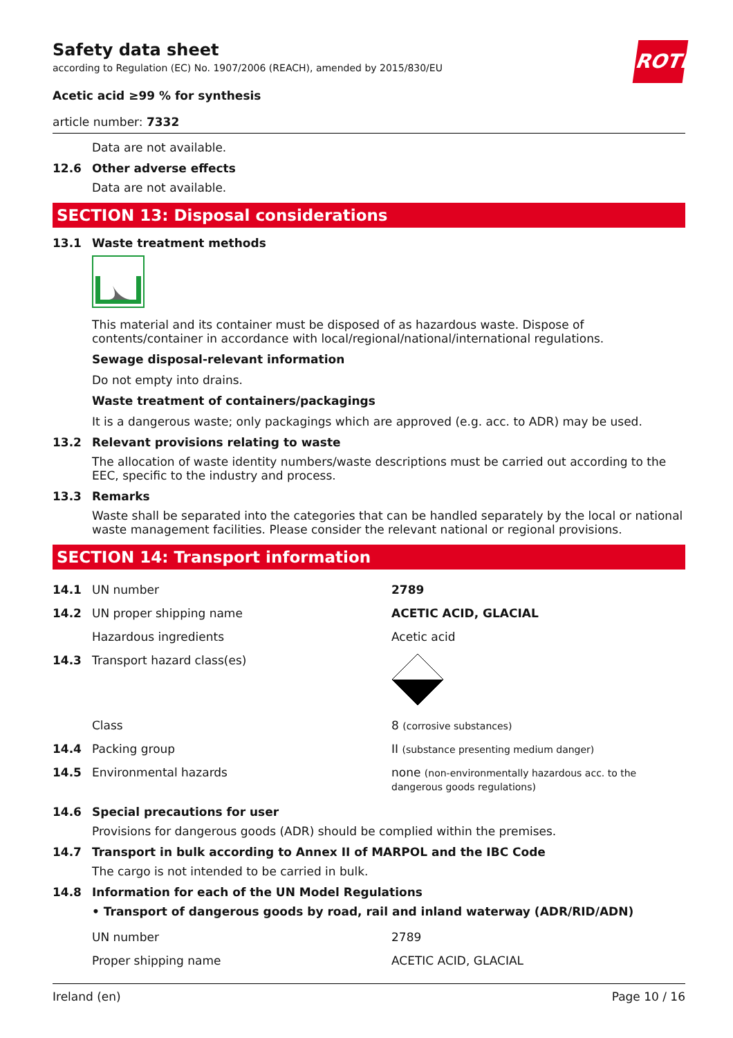ROTH
Safety data sheet
according to Regulation (EC) No. 1907/2006 (REACH), amended by 2015/830/EU
Acetic acid ≥99 % for synthesis
article number: 7332
Data are not available.
12.6 Other adverse effects
Data are not available.
SECTION 13: Disposal considerations
13.1 Waste treatment methods
This material and its container must be disposed of as hazardous waste. Dispose of contents/container in accordance with local/regional/national/international regulations.
Sewage disposal-relevant information
Do not empty into drains.
Waste treatment of containers/packagings
It is a dangerous waste; only packagings which are approved (e.g. acc. to ADR) may be used.
13.2 Relevant provisions relating to waste
The allocation of waste identity numbers/waste descriptions must be carried out according to the EEC, specific to the industry and process.
13.3 Remarks
Waste shall be separated into the categories that can be handled separately by the local or national waste management facilities. Please consider the relevant national or regional provisions.
SECTION 14: Transport information
| 14.1 | UN number | 2789 |
| 14.2 | UN proper shipping name | ACETIC ACID, GLACIAL |
| | Hazardous ingredients | Acetic acid |
| 14.3 | Transport hazard class(es) | |
| | Class | 8 (corrosive substances) |
| 14.4 | Packing group | II (substance presenting medium danger) |
| 14.5 | Environmental hazards | none (non-environmentally hazardous acc. to the dangerous goods regulations) |
14.6 Special precautions for user
Provisions for dangerous goods (ADR) should be complied within the premises.
14.7 Transport in bulk according to Annex II of MARPOL and the IBC Code
The cargo is not intended to be carried in bulk.
14.8 Information for each of the UN Model Regulations
• Transport of dangerous goods by road, rail and inland waterway (ADR/RID/ADN)
| | UN number | 2789 |
| | Proper shipping name | ACETIC ACID, GLACIAL |
Ireland (en) Page 10 / 16